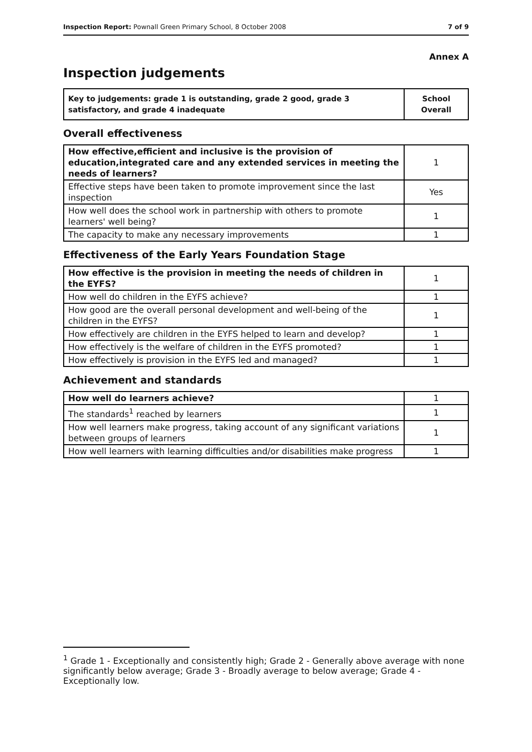Inspection Report: Pownall Green Primary School, 8 October 2008 7 of 9
Annex A
Inspection judgements
| Key to judgements: grade 1 is outstanding, grade 2 good, grade 3 satisfactory, and grade 4 inadequate | School Overall |
Overall effectiveness
| How effective,efficient and inclusive is the provision of education,integrated care and any extended services in meeting the needs of learners? | 1 |
| Effective steps have been taken to promote improvement since the last inspection | Yes |
| How well does the school work in partnership with others to promote learners' well being? | 1 |
| The capacity to make any necessary improvements | 1 |
Effectiveness of the Early Years Foundation Stage
| How effective is the provision in meeting the needs of children in the EYFS? | 1 |
| How well do children in the EYFS achieve? | 1 |
| How good are the overall personal development and well-being of the children in the EYFS? | 1 |
| How effectively are children in the EYFS helped to learn and develop? | 1 |
| How effectively is the welfare of children in the EYFS promoted? | 1 |
| How effectively is provision in the EYFS led and managed? | 1 |
Achievement and standards
| How well do learners achieve? | 1 |
| The standards<sup>1</sup> reached by learners | 1 |
| How well learners make progress, taking account of any significant variations between groups of learners | 1 |
| How well learners with learning difficulties and/or disabilities make progress | 1 |
<sup>1</sup> Grade 1 - Exceptionally and consistently high; Grade 2 - Generally above average with none significantly below average; Grade 3 - Broadly average to below average; Grade 4 - Exceptionally low.